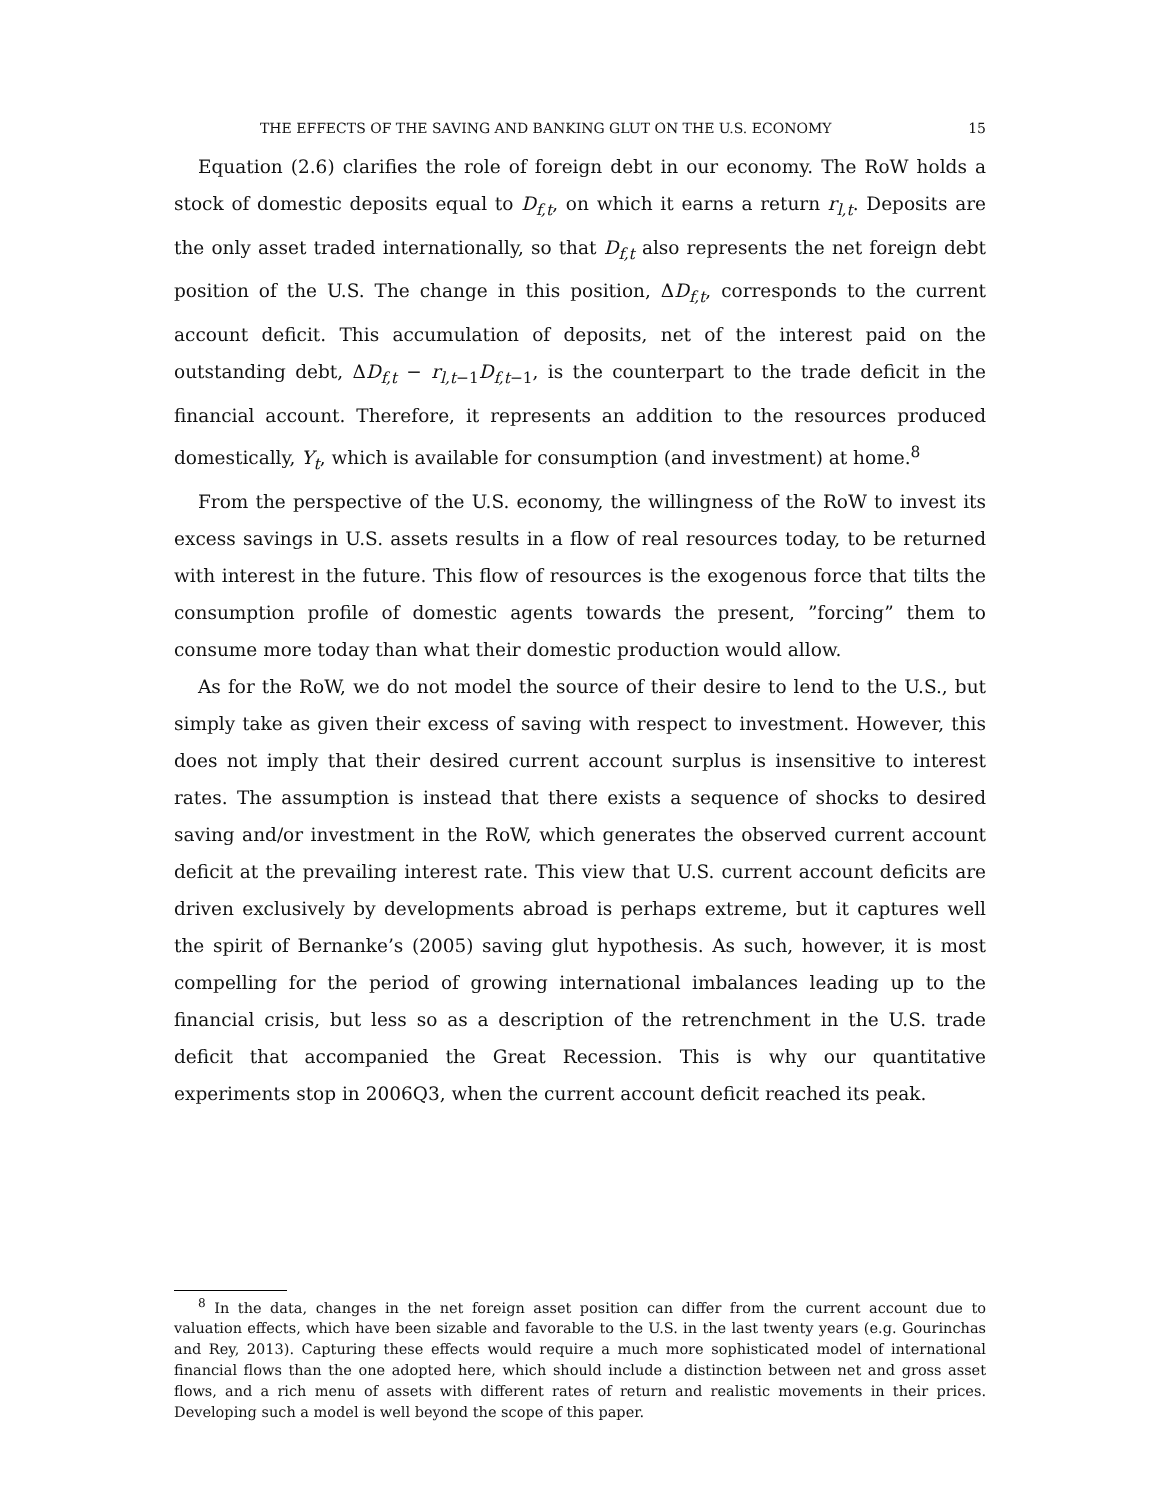THE EFFECTS OF THE SAVING AND BANKING GLUT ON THE U.S. ECONOMY 15
Equation (2.6) clarifies the role of foreign debt in our economy. The RoW holds a stock of domestic deposits equal to D<sub>f,t</sub>, on which it earns a return r<sub>l,t</sub>. Deposits are the only asset traded internationally, so that D<sub>f,t</sub> also represents the net foreign debt position of the U.S. The change in this position, ΔD<sub>f,t</sub>, corresponds to the current account deficit. This accumulation of deposits, net of the interest paid on the outstanding debt, ΔD<sub>f,t</sub> − r<sub>l,t−1</sub>D<sub>f,t−1</sub>, is the counterpart to the trade deficit in the financial account. Therefore, it represents an addition to the resources produced domestically, Y<sub>t</sub>, which is available for consumption (and investment) at home.<sup>8</sup>
From the perspective of the U.S. economy, the willingness of the RoW to invest its excess savings in U.S. assets results in a flow of real resources today, to be returned with interest in the future. This flow of resources is the exogenous force that tilts the consumption profile of domestic agents towards the present, ”forcing” them to consume more today than what their domestic production would allow.
As for the RoW, we do not model the source of their desire to lend to the U.S., but simply take as given their excess of saving with respect to investment. However, this does not imply that their desired current account surplus is insensitive to interest rates. The assumption is instead that there exists a sequence of shocks to desired saving and/or investment in the RoW, which generates the observed current account deficit at the prevailing interest rate. This view that U.S. current account deficits are driven exclusively by developments abroad is perhaps extreme, but it captures well the spirit of Bernanke’s (2005) saving glut hypothesis. As such, however, it is most compelling for the period of growing international imbalances leading up to the financial crisis, but less so as a description of the retrenchment in the U.S. trade deficit that accompanied the Great Recession. This is why our quantitative experiments stop in 2006Q3, when the current account deficit reached its peak.
<sup>8</sup> In the data, changes in the net foreign asset position can differ from the current account due to valuation effects, which have been sizable and favorable to the U.S. in the last twenty years (e.g. Gourinchas and Rey, 2013). Capturing these effects would require a much more sophisticated model of international financial flows than the one adopted here, which should include a distinction between net and gross asset flows, and a rich menu of assets with different rates of return and realistic movements in their prices. Developing such a model is well beyond the scope of this paper.